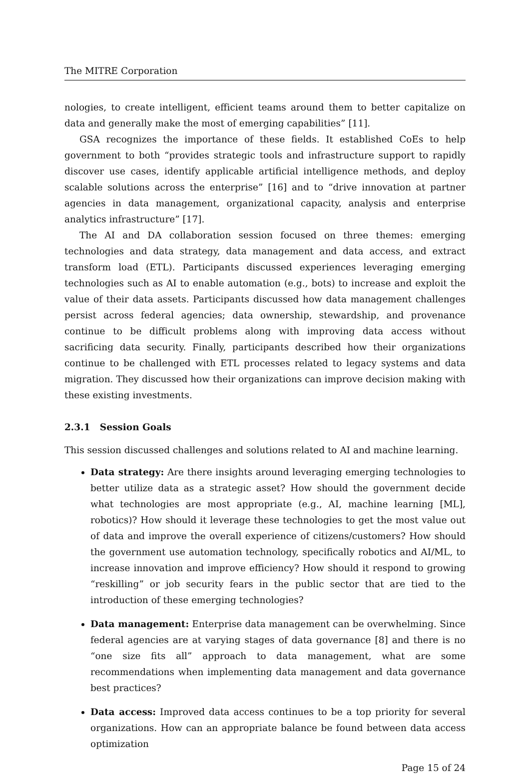The MITRE Corporation
nologies, to create intelligent, efficient teams around them to better capitalize on data and generally make the most of emerging capabilities” [11].
GSA recognizes the importance of these fields. It established CoEs to help government to both “provides strategic tools and infrastructure support to rapidly discover use cases, identify applicable artificial intelligence methods, and deploy scalable solutions across the enterprise” [16] and to “drive innovation at partner agencies in data management, organizational capacity, analysis and enterprise analytics infrastructure” [17].
The AI and DA collaboration session focused on three themes: emerging technologies and data strategy, data management and data access, and extract transform load (ETL). Participants discussed experiences leveraging emerging technologies such as AI to enable automation (e.g., bots) to increase and exploit the value of their data assets. Participants discussed how data management challenges persist across federal agencies; data ownership, stewardship, and provenance continue to be difficult problems along with improving data access without sacrificing data security. Finally, participants described how their organizations continue to be challenged with ETL processes related to legacy systems and data migration. They discussed how their organizations can improve decision making with these existing investments.
2.3.1 Session Goals
This session discussed challenges and solutions related to AI and machine learning.
Data strategy: Are there insights around leveraging emerging technologies to better utilize data as a strategic asset? How should the government decide what technologies are most appropriate (e.g., AI, machine learning [ML], robotics)? How should it leverage these technologies to get the most value out of data and improve the overall experience of citizens/customers? How should the government use automation technology, specifically robotics and AI/ML, to increase innovation and improve efficiency? How should it respond to growing “reskilling” or job security fears in the public sector that are tied to the introduction of these emerging technologies?
Data management: Enterprise data management can be overwhelming. Since federal agencies are at varying stages of data governance [8] and there is no “one size fits all” approach to data management, what are some recommendations when implementing data management and data governance best practices?
Data access: Improved data access continues to be a top priority for several organizations. How can an appropriate balance be found between data access optimization
Page 15 of 24